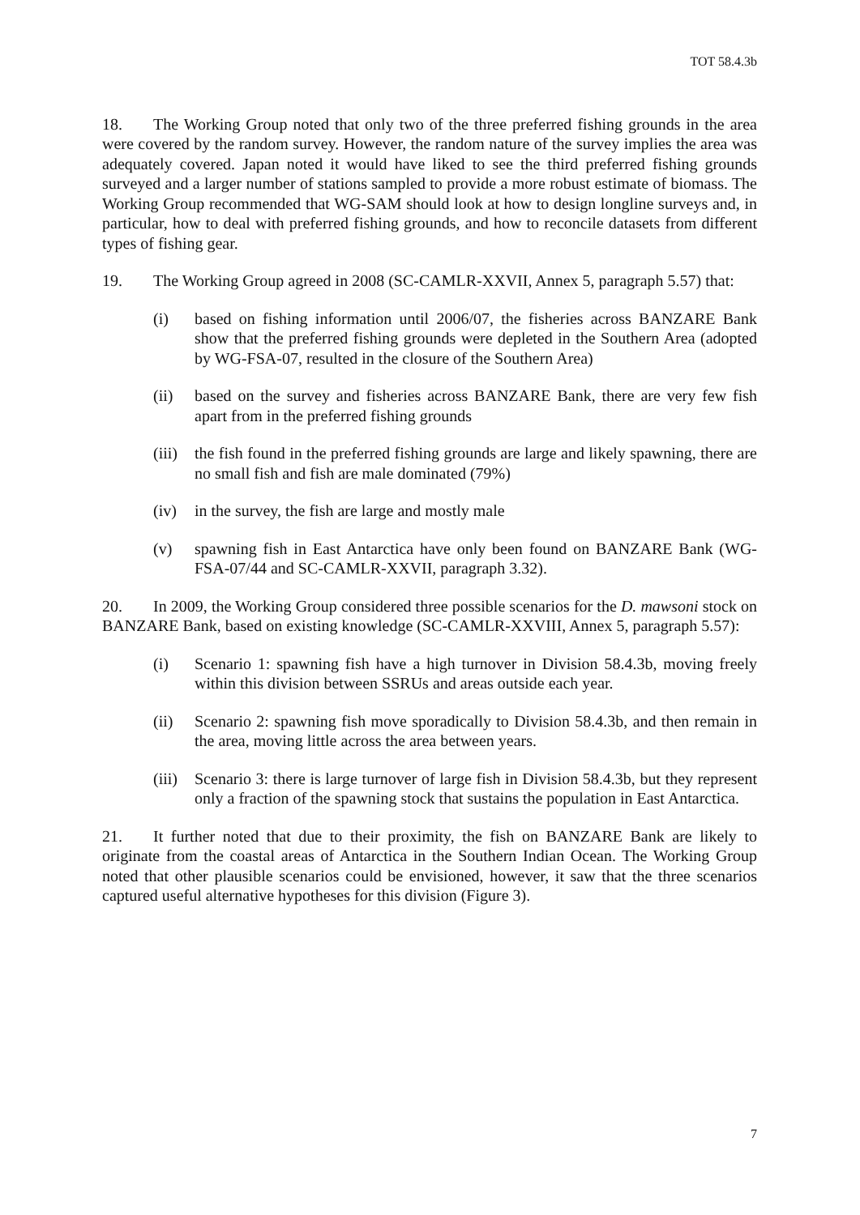TOT 58.4.3b
18. The Working Group noted that only two of the three preferred fishing grounds in the area were covered by the random survey. However, the random nature of the survey implies the area was adequately covered. Japan noted it would have liked to see the third preferred fishing grounds surveyed and a larger number of stations sampled to provide a more robust estimate of biomass. The Working Group recommended that WG-SAM should look at how to design longline surveys and, in particular, how to deal with preferred fishing grounds, and how to reconcile datasets from different types of fishing gear.
19. The Working Group agreed in 2008 (SC-CAMLR-XXVII, Annex 5, paragraph 5.57) that:
(i) based on fishing information until 2006/07, the fisheries across BANZARE Bank show that the preferred fishing grounds were depleted in the Southern Area (adopted by WG-FSA-07, resulted in the closure of the Southern Area)
(ii) based on the survey and fisheries across BANZARE Bank, there are very few fish apart from in the preferred fishing grounds
(iii) the fish found in the preferred fishing grounds are large and likely spawning, there are no small fish and fish are male dominated (79%)
(iv) in the survey, the fish are large and mostly male
(v) spawning fish in East Antarctica have only been found on BANZARE Bank (WG-FSA-07/44 and SC-CAMLR-XXVII, paragraph 3.32).
20. In 2009, the Working Group considered three possible scenarios for the D. mawsoni stock on BANZARE Bank, based on existing knowledge (SC-CAMLR-XXVIII, Annex 5, paragraph 5.57):
(i) Scenario 1: spawning fish have a high turnover in Division 58.4.3b, moving freely within this division between SSRUs and areas outside each year.
(ii) Scenario 2: spawning fish move sporadically to Division 58.4.3b, and then remain in the area, moving little across the area between years.
(iii) Scenario 3: there is large turnover of large fish in Division 58.4.3b, but they represent only a fraction of the spawning stock that sustains the population in East Antarctica.
21. It further noted that due to their proximity, the fish on BANZARE Bank are likely to originate from the coastal areas of Antarctica in the Southern Indian Ocean. The Working Group noted that other plausible scenarios could be envisioned, however, it saw that the three scenarios captured useful alternative hypotheses for this division (Figure 3).
7